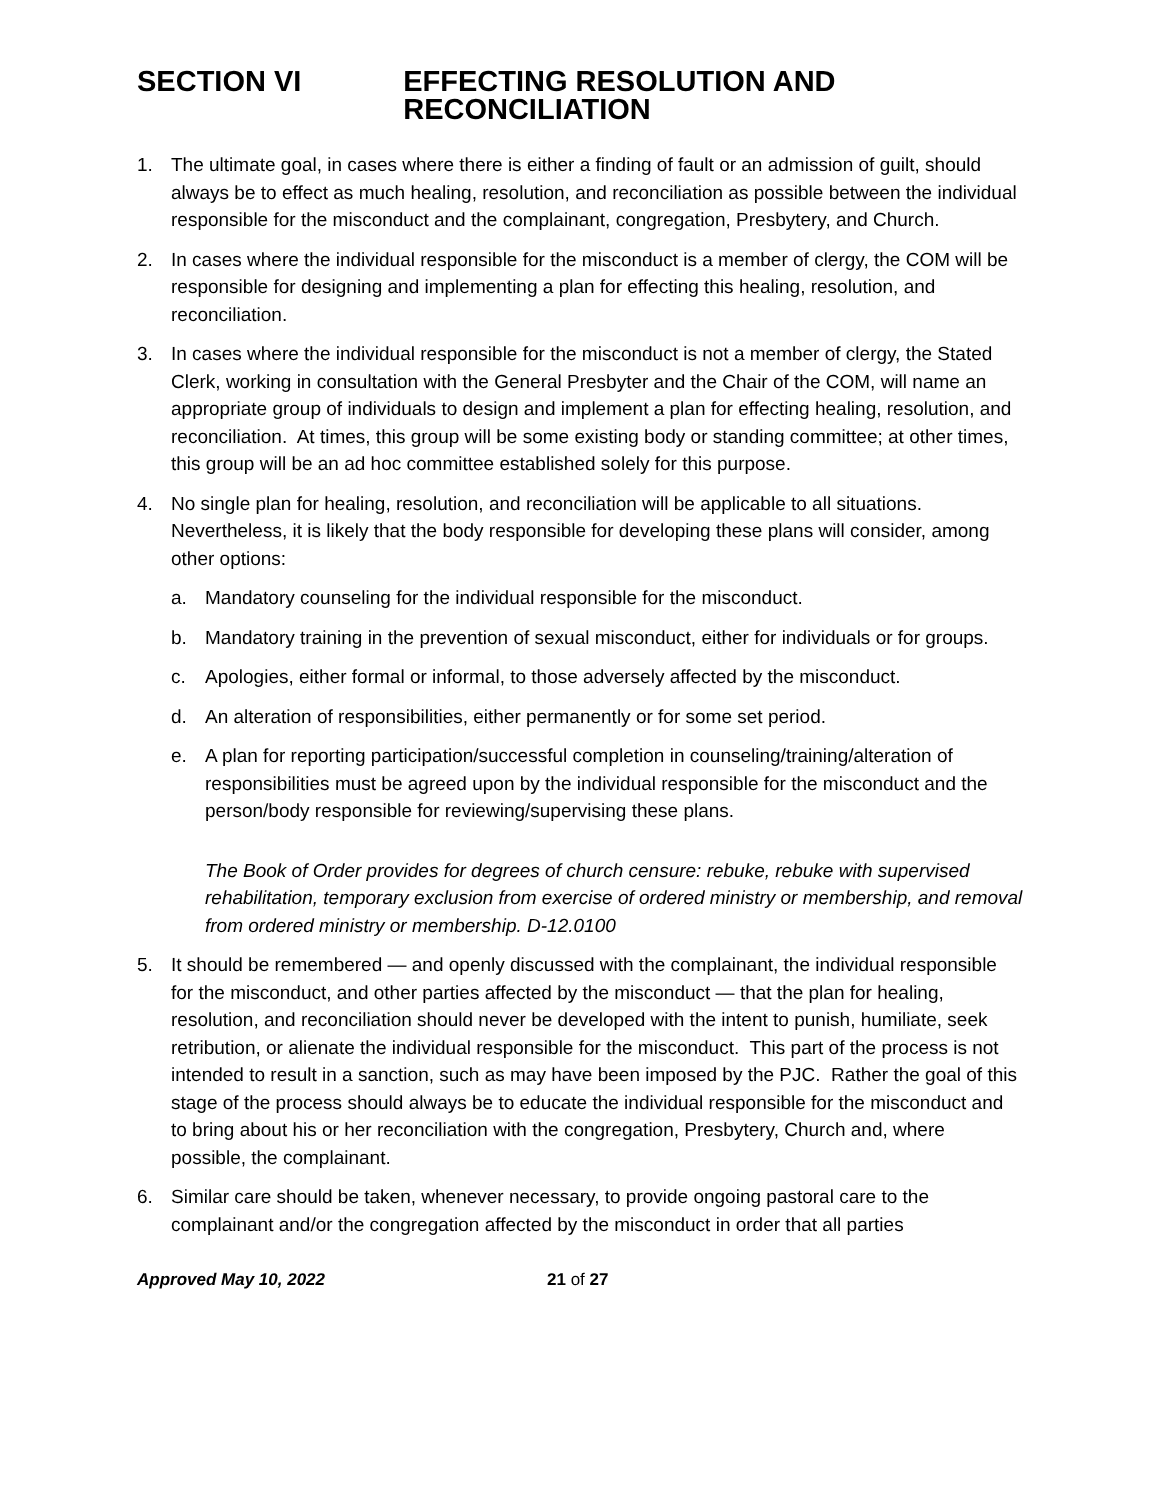SECTION VI EFFECTING RESOLUTION AND RECONCILIATION
1. The ultimate goal, in cases where there is either a finding of fault or an admission of guilt, should always be to effect as much healing, resolution, and reconciliation as possible between the individual responsible for the misconduct and the complainant, congregation, Presbytery, and Church.
2. In cases where the individual responsible for the misconduct is a member of clergy, the COM will be responsible for designing and implementing a plan for effecting this healing, resolution, and reconciliation.
3. In cases where the individual responsible for the misconduct is not a member of clergy, the Stated Clerk, working in consultation with the General Presbyter and the Chair of the COM, will name an appropriate group of individuals to design and implement a plan for effecting healing, resolution, and reconciliation. At times, this group will be some existing body or standing committee; at other times, this group will be an ad hoc committee established solely for this purpose.
4. No single plan for healing, resolution, and reconciliation will be applicable to all situations. Nevertheless, it is likely that the body responsible for developing these plans will consider, among other options:
a. Mandatory counseling for the individual responsible for the misconduct.
b. Mandatory training in the prevention of sexual misconduct, either for individuals or for groups.
c. Apologies, either formal or informal, to those adversely affected by the misconduct.
d. An alteration of responsibilities, either permanently or for some set period.
e. A plan for reporting participation/successful completion in counseling/training/alteration of responsibilities must be agreed upon by the individual responsible for the misconduct and the person/body responsible for reviewing/supervising these plans.
The Book of Order provides for degrees of church censure: rebuke, rebuke with supervised rehabilitation, temporary exclusion from exercise of ordered ministry or membership, and removal from ordered ministry or membership. D-12.0100
5. It should be remembered — and openly discussed with the complainant, the individual responsible for the misconduct, and other parties affected by the misconduct — that the plan for healing, resolution, and reconciliation should never be developed with the intent to punish, humiliate, seek retribution, or alienate the individual responsible for the misconduct. This part of the process is not intended to result in a sanction, such as may have been imposed by the PJC. Rather the goal of this stage of the process should always be to educate the individual responsible for the misconduct and to bring about his or her reconciliation with the congregation, Presbytery, Church and, where possible, the complainant.
6. Similar care should be taken, whenever necessary, to provide ongoing pastoral care to the complainant and/or the congregation affected by the misconduct in order that all parties
Approved May 10, 2022 21 of 27